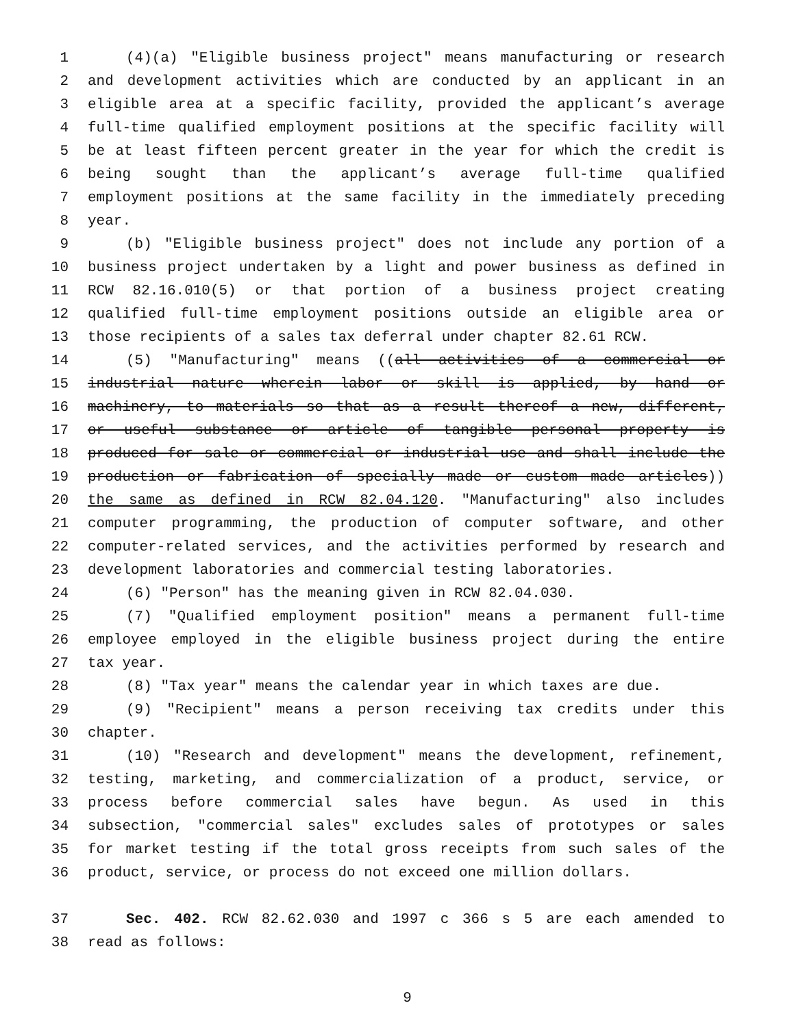1 (4)(a) "Eligible business project" means manufacturing or research
2 and development activities which are conducted by an applicant in an
3 eligible area at a specific facility, provided the applicant’s average
4 full-time qualified employment positions at the specific facility will
5 be at least fifteen percent greater in the year for which the credit is
6 being sought than the applicant’s average full-time qualified
7 employment positions at the same facility in the immediately preceding
8 year.
9 (b) "Eligible business project" does not include any portion of a
10 business project undertaken by a light and power business as defined in
11 RCW 82.16.010(5) or that portion of a business project creating
12 qualified full-time employment positions outside an eligible area or
13 those recipients of a sales tax deferral under chapter 82.61 RCW.
14 (5) "Manufacturing" means ((all activities of a commercial or
15 industrial nature wherein labor or skill is applied, by hand or
16 machinery, to materials so that as a result thereof a new, different,
17 or useful substance or article of tangible personal property is
18 produced for sale or commercial or industrial use and shall include the
19 production or fabrication of specially made or custom made articles))
20 the same as defined in RCW 82.04.120. "Manufacturing" also includes
21 computer programming, the production of computer software, and other
22 computer-related services, and the activities performed by research and
23 development laboratories and commercial testing laboratories.
24 (6) "Person" has the meaning given in RCW 82.04.030.
25 (7) "Qualified employment position" means a permanent full-time
26 employee employed in the eligible business project during the entire
27 tax year.
28 (8) "Tax year" means the calendar year in which taxes are due.
29 (9) "Recipient" means a person receiving tax credits under this
30 chapter.
31 (10) "Research and development" means the development, refinement,
32 testing, marketing, and commercialization of a product, service, or
33 process before commercial sales have begun. As used in this
34 subsection, "commercial sales" excludes sales of prototypes or sales
35 for market testing if the total gross receipts from such sales of the
36 product, service, or process do not exceed one million dollars.
37 Sec. 402. RCW 82.62.030 and 1997 c 366 s 5 are each amended to
38 read as follows:
9